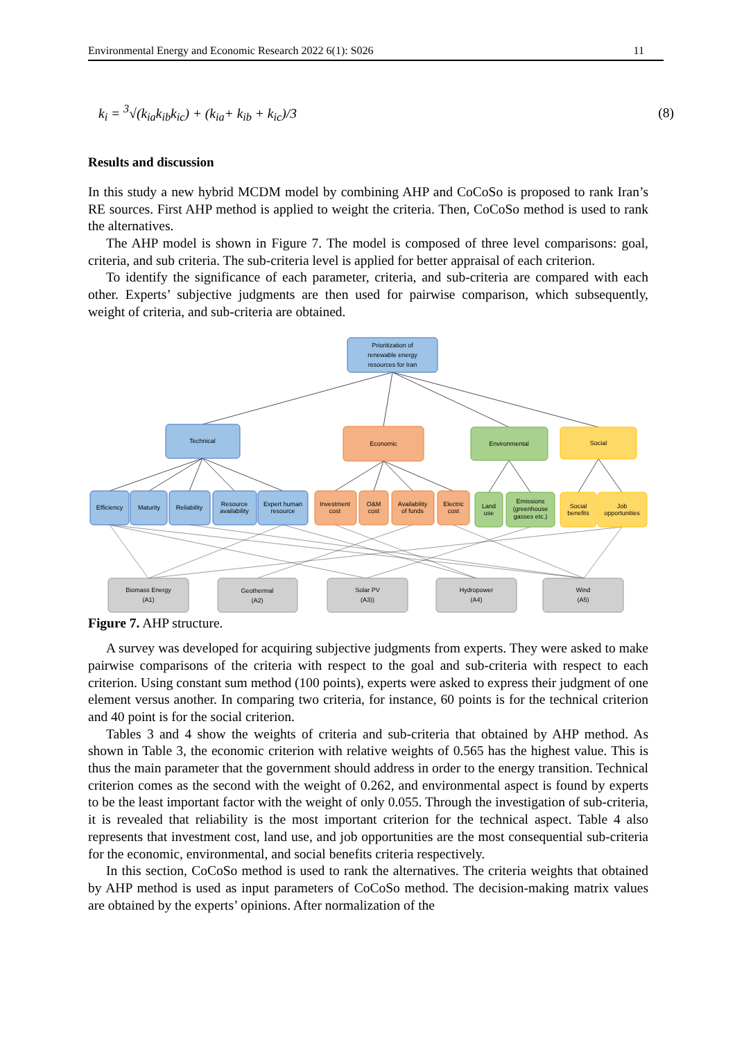Environmental Energy and Economic Research 2022 6(1): S026 11
k<sub>i</sub> = <sup>3</sup>√(k<sub>ia</sub>k<sub>ib</sub>k<sub>ic</sub>) + (k<sub>ia</sub>+ k<sub>ib</sub> + k<sub>ic</sub>)/3 (8)
Results and discussion
In this study a new hybrid MCDM model by combining AHP and CoCoSo is proposed to rank Iran’s RE sources. First AHP method is applied to weight the criteria. Then, CoCoSo method is used to rank the alternatives.
The AHP model is shown in Figure 7. The model is composed of three level comparisons: goal, criteria, and sub criteria. The sub-criteria level is applied for better appraisal of each criterion.
To identify the significance of each parameter, criteria, and sub-criteria are compared with each other. Experts’ subjective judgments are then used for pairwise comparison, which subsequently, weight of criteria, and sub-criteria are obtained.
Prioritization of
renewable energy
resources for Iran
Technical
Economic
Environmental
Social
Efficiency
Maturity
Reliability
Resource
availability
Expert human
resource
Investment
cost
O&M
cost
Availability
of funds
Electric
cost
Land
use
Emissions
(greenhouse
gasses etc.)
Social
benefits
Job
opportunities
Biomass Energy
(A1)
Geothermal
(A2)
Solar PV
(A3))
Hydropower
(A4)
Wind
(A5)
Figure 7. AHP structure.
A survey was developed for acquiring subjective judgments from experts. They were asked to make pairwise comparisons of the criteria with respect to the goal and sub-criteria with respect to each criterion. Using constant sum method (100 points), experts were asked to express their judgment of one element versus another. In comparing two criteria, for instance, 60 points is for the technical criterion and 40 point is for the social criterion.
Tables 3 and 4 show the weights of criteria and sub-criteria that obtained by AHP method. As shown in Table 3, the economic criterion with relative weights of 0.565 has the highest value. This is thus the main parameter that the government should address in order to the energy transition. Technical criterion comes as the second with the weight of 0.262, and environmental aspect is found by experts to be the least important factor with the weight of only 0.055. Through the investigation of sub-criteria, it is revealed that reliability is the most important criterion for the technical aspect. Table 4 also represents that investment cost, land use, and job opportunities are the most consequential sub-criteria for the economic, environmental, and social benefits criteria respectively.
In this section, CoCoSo method is used to rank the alternatives. The criteria weights that obtained by AHP method is used as input parameters of CoCoSo method. The decision-making matrix values are obtained by the experts’ opinions. After normalization of the